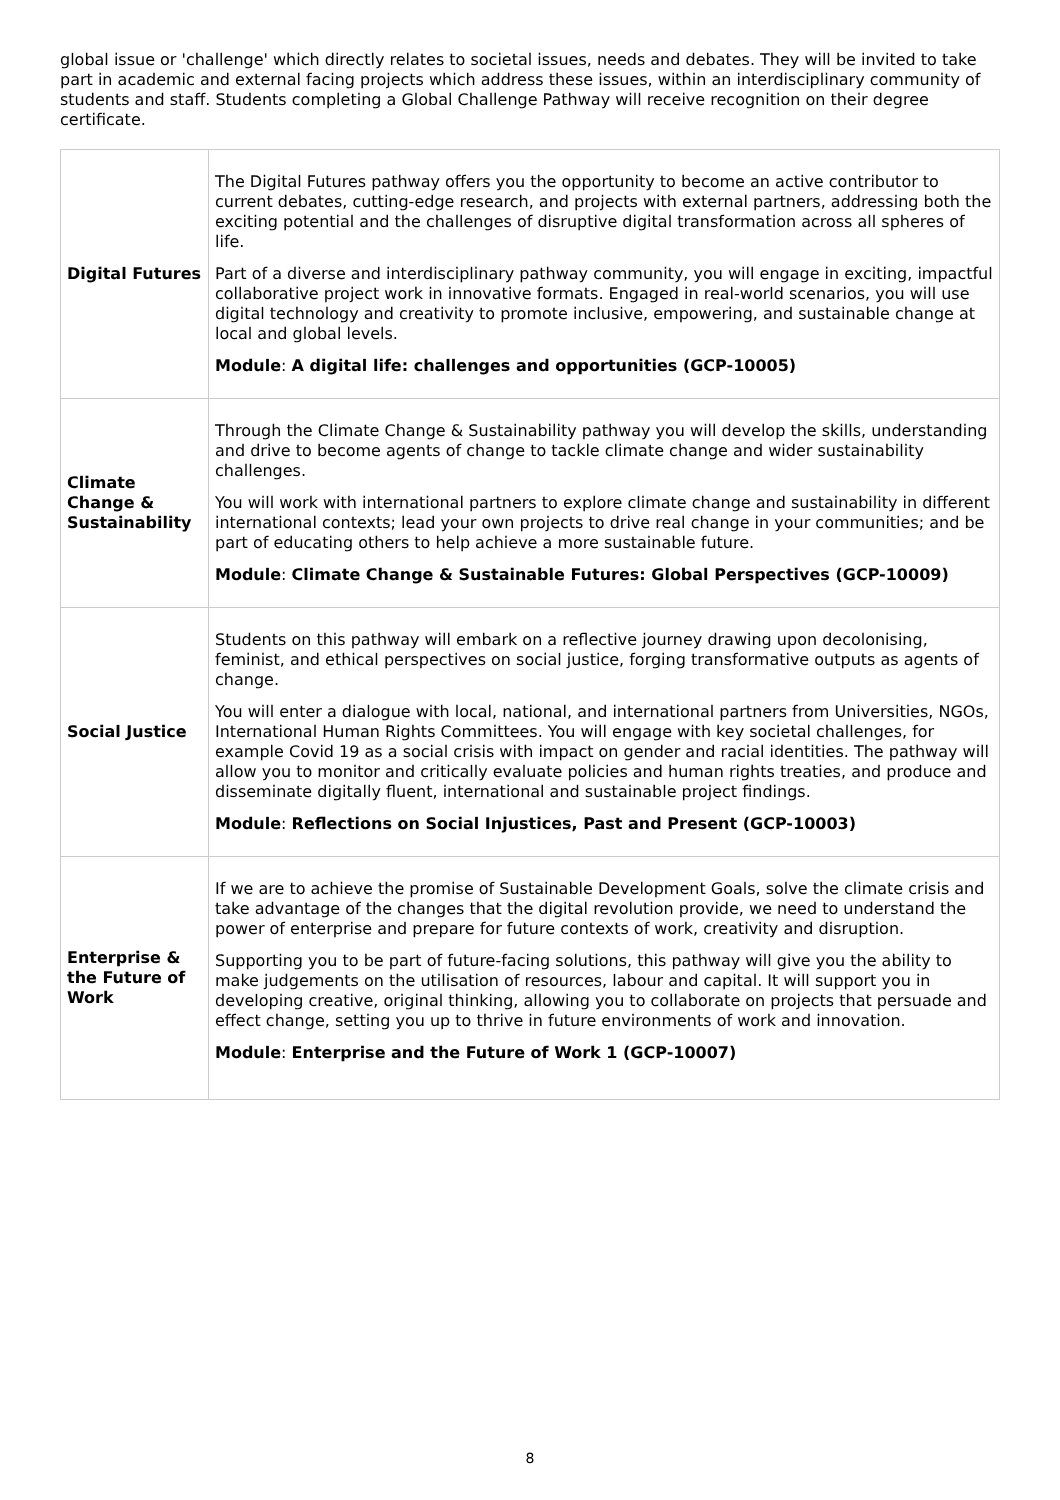global issue or 'challenge' which directly relates to societal issues, needs and debates. They will be invited to take part in academic and external facing projects which address these issues, within an interdisciplinary community of students and staff. Students completing a Global Challenge Pathway will receive recognition on their degree certificate.
| Digital Futures | The Digital Futures pathway offers you the opportunity to become an active contributor to current debates, cutting-edge research, and projects with external partners, addressing both the exciting potential and the challenges of disruptive digital transformation across all spheres of life. Part of a diverse and interdisciplinary pathway community, you will engage in exciting, impactful collaborative project work in innovative formats. Engaged in real-world scenarios, you will use digital technology and creativity to promote inclusive, empowering, and sustainable change at local and global levels. Module : A digital life: challenges and opportunities (GCP-10005) |
| Climate Change & Sustainability | Through the Climate Change & Sustainability pathway you will develop the skills, understanding and drive to become agents of change to tackle climate change and wider sustainability challenges. You will work with international partners to explore climate change and sustainability in different international contexts; lead your own projects to drive real change in your communities; and be part of educating others to help achieve a more sustainable future. Module : Climate Change & Sustainable Futures: Global Perspectives (GCP-10009) |
| Social Justice | Students on this pathway will embark on a reflective journey drawing upon decolonising, feminist, and ethical perspectives on social justice, forging transformative outputs as agents of change. You will enter a dialogue with local, national, and international partners from Universities, NGOs, International Human Rights Committees. You will engage with key societal challenges, for example Covid 19 as a social crisis with impact on gender and racial identities. The pathway will allow you to monitor and critically evaluate policies and human rights treaties, and produce and disseminate digitally fluent, international and sustainable project findings. Module : Reflections on Social Injustices, Past and Present (GCP-10003) |
| Enterprise & the Future of Work | If we are to achieve the promise of Sustainable Development Goals, solve the climate crisis and take advantage of the changes that the digital revolution provide, we need to understand the power of enterprise and prepare for future contexts of work, creativity and disruption. Supporting you to be part of future-facing solutions, this pathway will give you the ability to make judgements on the utilisation of resources, labour and capital. It will support you in developing creative, original thinking, allowing you to collaborate on projects that persuade and effect change, setting you up to thrive in future environments of work and innovation. Module : Enterprise and the Future of Work 1 (GCP-10007) |
8